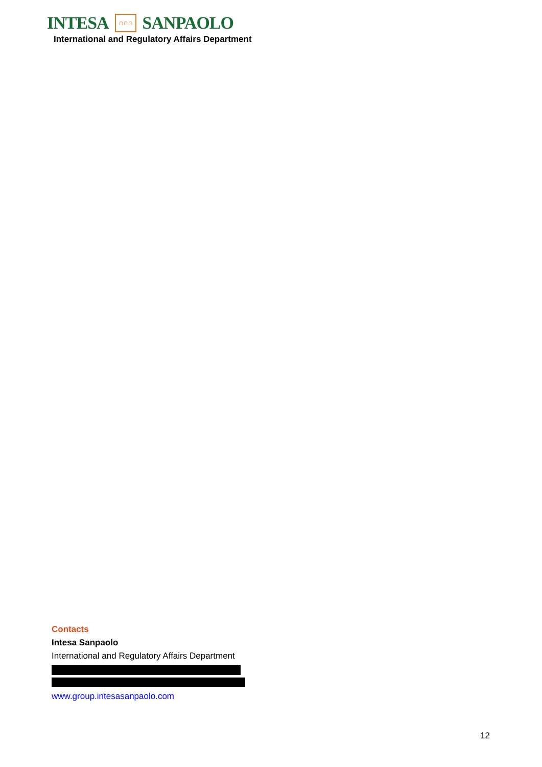INTESA ∩∩∩ SANPAOLO
International and Regulatory Affairs Department
Contacts
Intesa Sanpaolo
International and Regulatory Affairs Department
www.group.intesasanpaolo.com
12